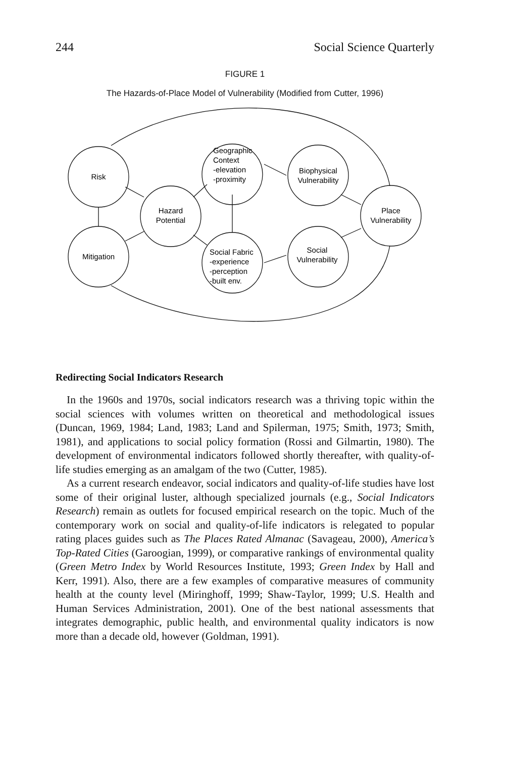244 Social Science Quarterly
FIGURE 1
The Hazards-of-Place Model of Vulnerability (Modified from Cutter, 1996)
Risk
Mitigation
Hazard
Potential
Geographic
Context
-elevation
-proximity
Biophysical
Vulnerability
Social Fabric
-experience
-perception
-built env.
Social
Vulnerability
Place
Vulnerability
Redirecting Social Indicators Research
In the 1960s and 1970s, social indicators research was a thriving topic within the social sciences with volumes written on theoretical and methodological issues (Duncan, 1969, 1984; Land, 1983; Land and Spilerman, 1975; Smith, 1973; Smith, 1981), and applications to social policy formation (Rossi and Gilmartin, 1980). The development of environmental indicators followed shortly thereafter, with quality-of-life studies emerging as an amalgam of the two (Cutter, 1985).
As a current research endeavor, social indicators and quality-of-life studies have lost some of their original luster, although specialized journals (e.g., Social Indicators Research) remain as outlets for focused empirical research on the topic. Much of the contemporary work on social and quality-of-life indicators is relegated to popular rating places guides such as The Places Rated Almanac (Savageau, 2000), America’s Top-Rated Cities (Garoogian, 1999), or comparative rankings of environmental quality (Green Metro Index by World Resources Institute, 1993; Green Index by Hall and Kerr, 1991). Also, there are a few examples of comparative measures of community health at the county level (Miringhoff, 1999; Shaw-Taylor, 1999; U.S. Health and Human Services Administration, 2001). One of the best national assessments that integrates demographic, public health, and environmental quality indicators is now more than a decade old, however (Goldman, 1991).